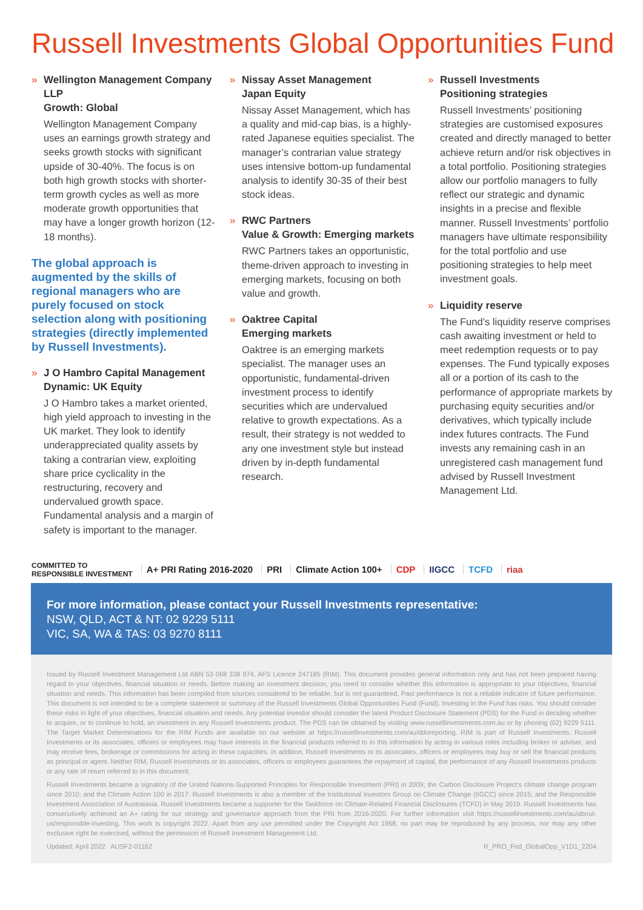Russell Investments Global Opportunities Fund
» Wellington Management Company LLP
Growth: Global
Wellington Management Company uses an earnings growth strategy and seeks growth stocks with significant upside of 30-40%. The focus is on both high growth stocks with shorter-term growth cycles as well as more moderate growth opportunities that may have a longer growth horizon (12-18 months).
The global approach is augmented by the skills of regional managers who are purely focused on stock selection along with positioning strategies (directly implemented by Russell Investments).
» J O Hambro Capital Management
Dynamic: UK Equity
J O Hambro takes a market oriented, high yield approach to investing in the UK market. They look to identify underappreciated quality assets by taking a contrarian view, exploiting share price cyclicality in the restructuring, recovery and undervalued growth space. Fundamental analysis and a margin of safety is important to the manager.
» Nissay Asset Management
Japan Equity
Nissay Asset Management, which has a quality and mid-cap bias, is a highly-rated Japanese equities specialist. The manager’s contrarian value strategy uses intensive bottom-up fundamental analysis to identify 30-35 of their best stock ideas.
» RWC Partners
Value & Growth: Emerging markets
RWC Partners takes an opportunistic, theme-driven approach to investing in emerging markets, focusing on both value and growth.
» Oaktree Capital
Emerging markets
Oaktree is an emerging markets specialist. The manager uses an opportunistic, fundamental-driven investment process to identify securities which are undervalued relative to growth expectations. As a result, their strategy is not wedded to any one investment style but instead driven by in-depth fundamental research.
» Russell Investments
Positioning strategies
Russell Investments’ positioning strategies are customised exposures created and directly managed to better achieve return and/or risk objectives in a total portfolio. Positioning strategies allow our portfolio managers to fully reflect our strategic and dynamic insights in a precise and flexible manner. Russell Investments’ portfolio managers have ultimate responsibility for the total portfolio and use positioning strategies to help meet investment goals.
» Liquidity reserve
The Fund’s liquidity reserve comprises cash awaiting investment or held to meet redemption requests or to pay expenses. The Fund typically exposes all or a portion of its cash to the performance of appropriate markets by purchasing equity securities and/or derivatives, which typically include index futures contracts. The Fund invests any remaining cash in an unregistered cash management fund advised by Russell Investment Management Ltd.
COMMITTED TO
RESPONSIBLE INVESTMENT
A+ PRI Rating 2016-2020 PRI Climate Action 100+ CDP IIGCC TCFD riaa
For more information, please contact your Russell Investments representative:
NSW, QLD, ACT & NT: 02 9229 5111
VIC, SA, WA & TAS: 03 9270 8111
Issued by Russell Investment Management Ltd ABN 53 068 338 974, AFS Licence 247185 (RIM). This document provides general information only and has not been prepared having regard to your objectives, financial situation or needs. Before making an investment decision, you need to consider whether this information is appropriate to your objectives, financial situation and needs. This information has been compiled from sources considered to be reliable, but is not guaranteed. Past performance is not a reliable indicator of future performance. This document is not intended to be a complete statement or summary of the Russell Investments Global Opportunities Fund (Fund). Investing in the Fund has risks. You should consider these risks in light of your objectives, financial situation and needs. Any potential investor should consider the latest Product Disclosure Statement (PDS) for the Fund in deciding whether to acquire, or to continue to hold, an investment in any Russell Investments product. The PDS can be obtained by visiting www.russellinvestments.com.au or by phoning (02) 9229 5111. The Target Market Determinations for the RIM Funds are available on our website at https://russellinvestments.com/au/ddoreporting. RIM is part of Russell Investments. Russell Investments or its associates, officers or employees may have interests in the financial products referred to in this information by acting in various roles including broker or adviser, and may receive fees, brokerage or commissions for acting in these capacities. In addition, Russell Investments or its associates, officers or employees may buy or sell the financial products as principal or agent. Neither RIM, Russell Investments or its associates, officers or employees guarantees the repayment of capital, the performance of any Russell Investments products or any rate of return referred to in this document.
Russell Investments became a signatory of the United Nations-Supported Principles for Responsible Investment (PRI) in 2009; the Carbon Disclosure Project’s climate change program since 2010; and the Climate Action 100 in 2017. Russell Investments is also a member of the Institutional Investors Group on Climate Change (IIGCC) since 2015; and the Responsible Investment Association of Australasia. Russell Investments became a supporter for the Taskforce on Climate-Related Financial Disclosures (TCFD) in May 2019. Russell Investments has consecutively achieved an A+ rating for our strategy and governance approach from the PRI from 2016-2020. For further information visit https://russellinvestments.com/au/about-us/responsible-investing. This work is copyright 2022. Apart from any use permitted under the Copyright Act 1968, no part may be reproduced by any process, nor may any other exclusive right be exercised, without the permission of Russell Investment Management Ltd.
Updated: April 2022 AUSF2-01162 R_PRO_Fnd_GlobalOpp_V1D1_2204